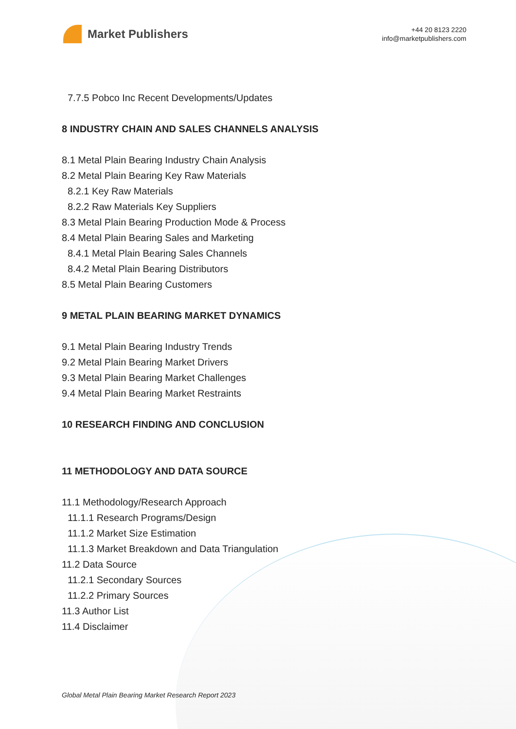Market Publishers
+44 20 8123 2220
info@marketpublishers.com
7.7.5 Pobco Inc Recent Developments/Updates
8 INDUSTRY CHAIN AND SALES CHANNELS ANALYSIS
8.1 Metal Plain Bearing Industry Chain Analysis
8.2 Metal Plain Bearing Key Raw Materials
8.2.1 Key Raw Materials
8.2.2 Raw Materials Key Suppliers
8.3 Metal Plain Bearing Production Mode & Process
8.4 Metal Plain Bearing Sales and Marketing
8.4.1 Metal Plain Bearing Sales Channels
8.4.2 Metal Plain Bearing Distributors
8.5 Metal Plain Bearing Customers
9 METAL PLAIN BEARING MARKET DYNAMICS
9.1 Metal Plain Bearing Industry Trends
9.2 Metal Plain Bearing Market Drivers
9.3 Metal Plain Bearing Market Challenges
9.4 Metal Plain Bearing Market Restraints
10 RESEARCH FINDING AND CONCLUSION
11 METHODOLOGY AND DATA SOURCE
11.1 Methodology/Research Approach
11.1.1 Research Programs/Design
11.1.2 Market Size Estimation
11.1.3 Market Breakdown and Data Triangulation
11.2 Data Source
11.2.1 Secondary Sources
11.2.2 Primary Sources
11.3 Author List
11.4 Disclaimer
Global Metal Plain Bearing Market Research Report 2023